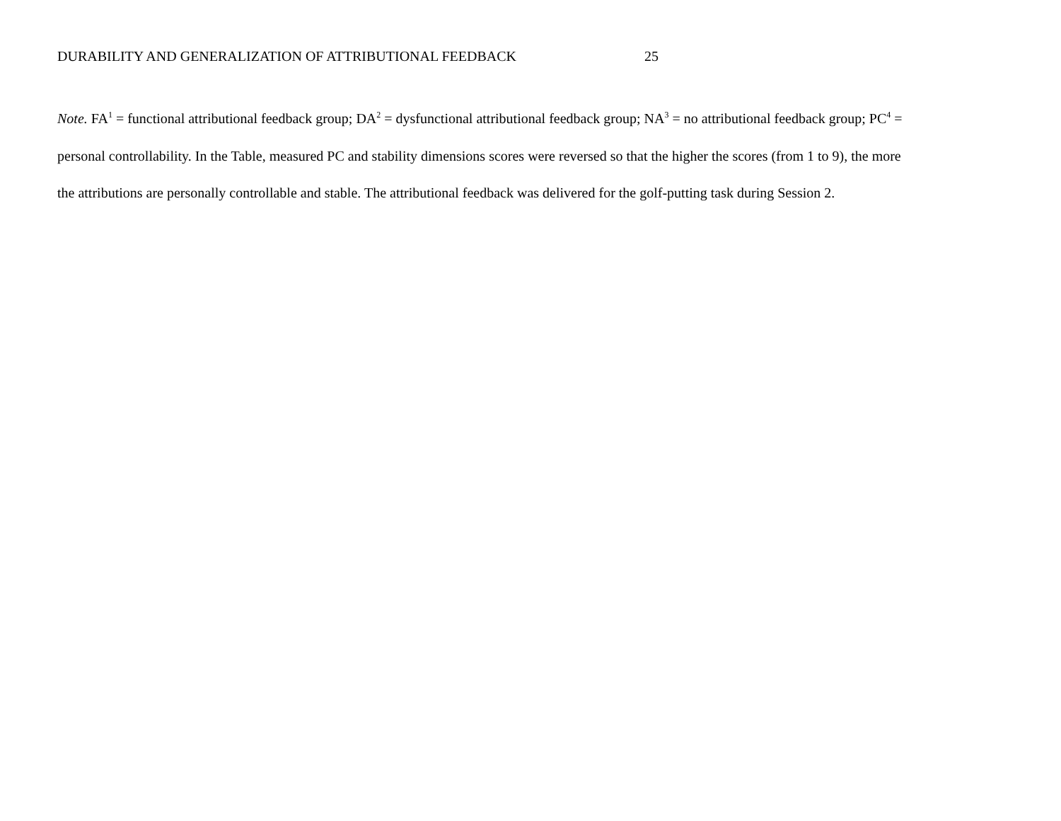DURABILITY AND GENERALIZATION OF ATTRIBUTIONAL FEEDBACK 25
Note. FA<sup>1</sup> = functional attributional feedback group; DA<sup>2</sup> = dysfunctional attributional feedback group; NA<sup>3</sup> = no attributional feedback group; PC<sup>4</sup> = personal controllability. In the Table, measured PC and stability dimensions scores were reversed so that the higher the scores (from 1 to 9), the more the attributions are personally controllable and stable. The attributional feedback was delivered for the golf-putting task during Session 2.